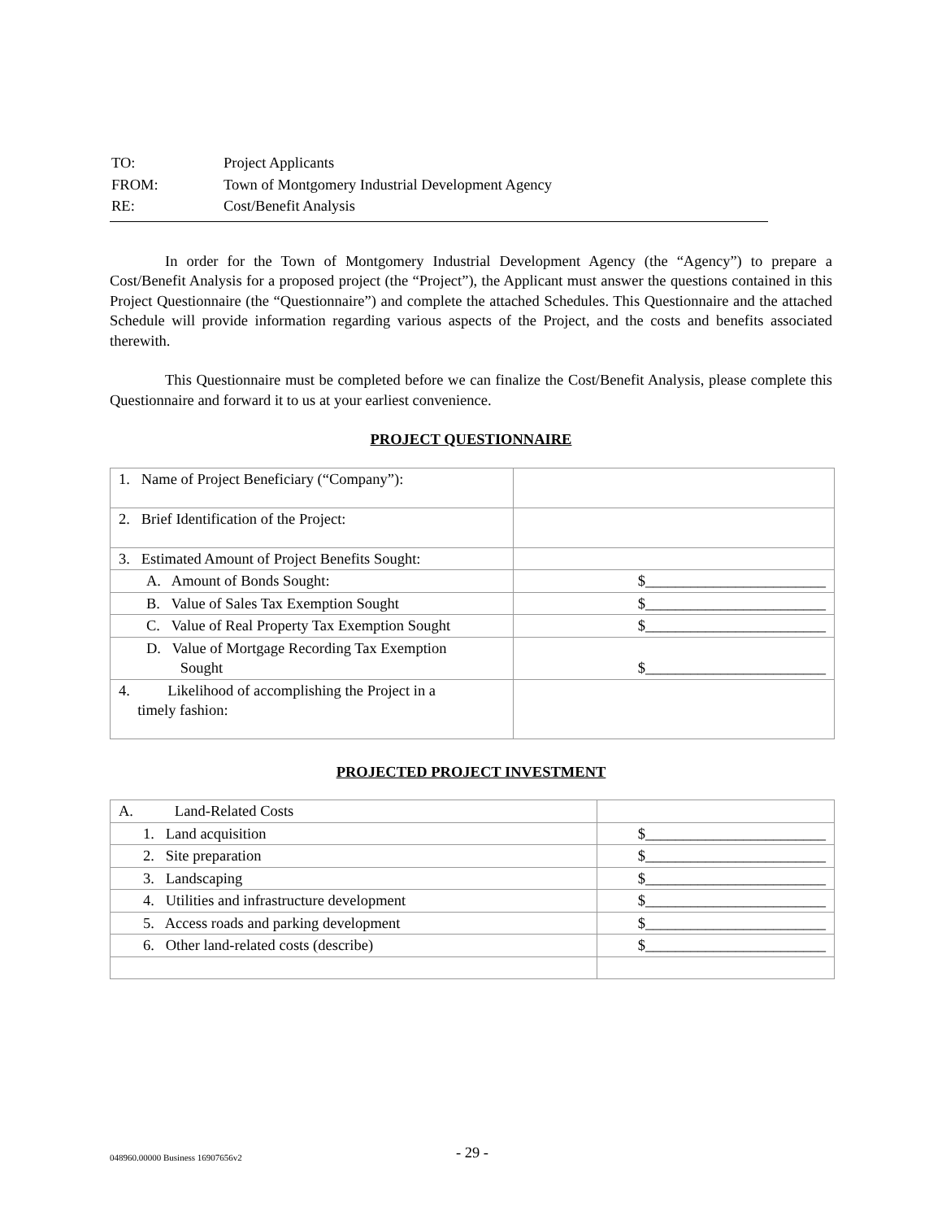| TO: | Project Applicants |
| FROM: | Town of Montgomery Industrial Development Agency |
| RE: | Cost/Benefit Analysis |
In order for the Town of Montgomery Industrial Development Agency (the “Agency”) to prepare a Cost/Benefit Analysis for a proposed project (the “Project”), the Applicant must answer the questions contained in this Project Questionnaire (the “Questionnaire”) and complete the attached Schedules. This Questionnaire and the attached Schedule will provide information regarding various aspects of the Project, and the costs and benefits associated therewith.
This Questionnaire must be completed before we can finalize the Cost/Benefit Analysis, please complete this Questionnaire and forward it to us at your earliest convenience.
PROJECT QUESTIONNAIRE
| 1. Name of Project Beneficiary (“Company”): | |
| 2. Brief Identification of the Project: | |
| 3. Estimated Amount of Project Benefits Sought: | |
| A. Amount of Bonds Sought: | $________________________ |
| B. Value of Sales Tax Exemption Sought | $________________________ |
| C. Value of Real Property Tax Exemption Sought | $________________________ |
| D. Value of Mortgage Recording Tax Exemption Sought | $________________________ |
| 4. Likelihood of accomplishing the Project in a timely fashion: | |
PROJECTED PROJECT INVESTMENT
| A. Land-Related Costs | |
| 1. Land acquisition | $________________________ |
| 2. Site preparation | $________________________ |
| 3. Landscaping | $________________________ |
| 4. Utilities and infrastructure development | $________________________ |
| 5. Access roads and parking development | $________________________ |
| 6. Other land-related costs (describe) | $________________________ |
048960.00000 Business 16907656v2
- 29 -